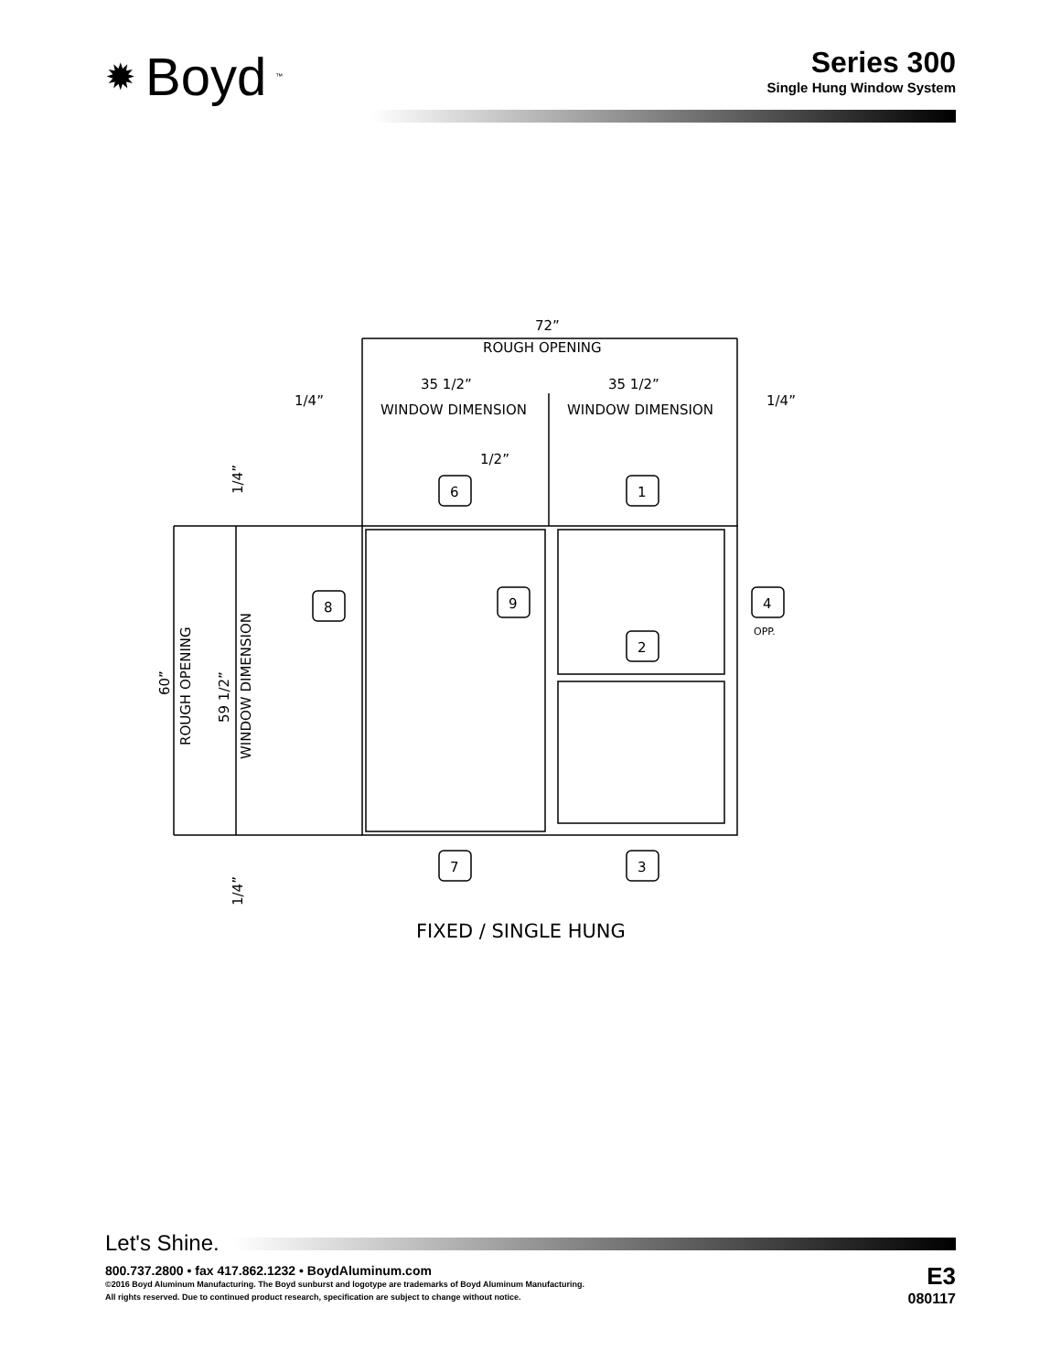✹ Boyd<sup>™</sup>
Series 300
Single Hung Window System
72”
ROUGH OPENING
1/4”
35 1/2”
WINDOW DIMENSION
35 1/2”
WINDOW DIMENSION
1/4”
1/2”
6
1
8
9
4
OPP.
2
7
3
FIXED / SINGLE HUNG
60”
ROUGH OPENING
59 1/2”
WINDOW DIMENSION
1/4”
1/4”
Let's Shine.
800.737.2800 • fax 417.862.1232 • BoydAluminum.com
©2016 Boyd Aluminum Manufacturing. The Boyd sunburst and logotype are trademarks of Boyd Aluminum Manufacturing.
All rights reserved. Due to continued product research, specification are subject to change without notice.
E3
080117